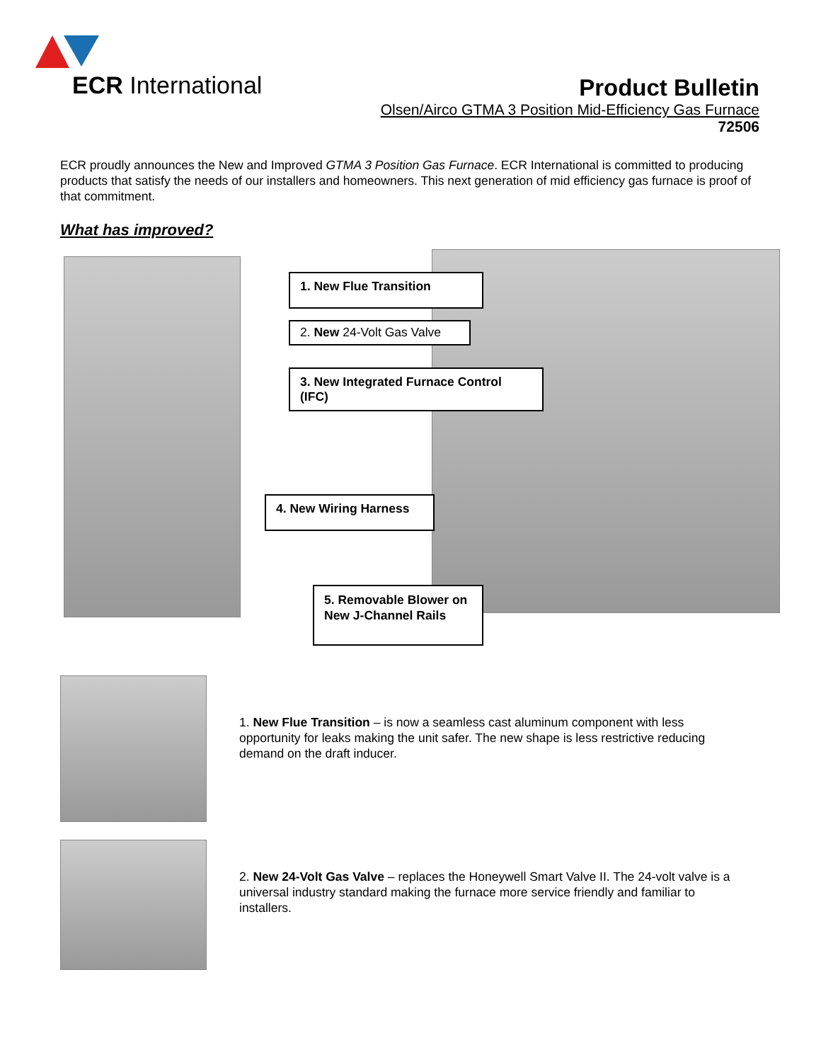ECR International
Product Bulletin
Olsen/Airco GTMA 3 Position Mid-Efficiency Gas Furnace
72506
ECR proudly announces the New and Improved GTMA 3 Position Gas Furnace. ECR International is committed to producing products that satisfy the needs of our installers and homeowners. This next generation of mid efficiency gas furnace is proof of that commitment.
What has improved?
1. New Flue Transition
2. New 24-Volt Gas Valve
3. New Integrated Furnace Control (IFC)
4. New Wiring Harness
5. Removable Blower on New J-Channel Rails
1. New Flue Transition – is now a seamless cast aluminum component with less opportunity for leaks making the unit safer. The new shape is less restrictive reducing demand on the draft inducer.
2. New 24-Volt Gas Valve – replaces the Honeywell Smart Valve II. The 24-volt valve is a universal industry standard making the furnace more service friendly and familiar to installers.